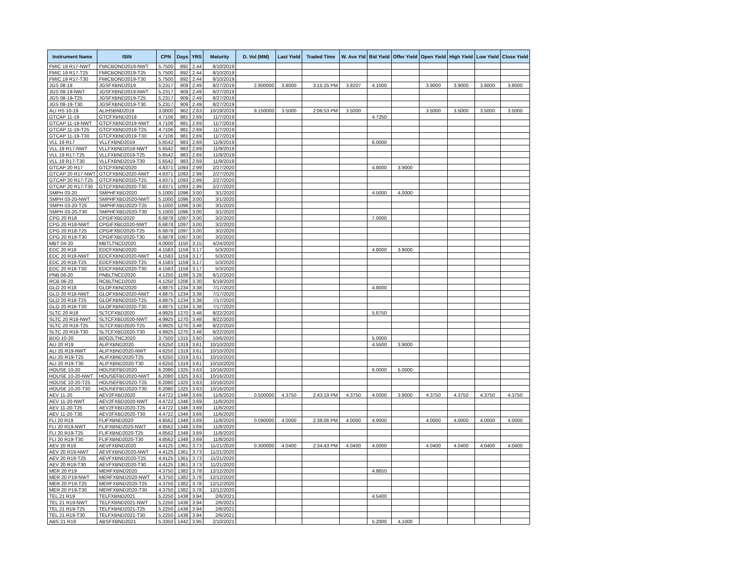| Instrument Name | ISIN | CPN | Days | YRS | Maturity | D. Vol (MM) | Last Yield | Traded Time | W. Ave Yld | Bid Yield | Offer Yield | Open Yield | High Yield | Low Yield | Close Yield |
| --- | --- | --- | --- | --- | --- | --- | --- | --- | --- | --- | --- | --- | --- | --- | --- |
| FMIC 19 R17-NWT | FMICBOND2019-NWT | 5.7500 | 892 | 2.44 | 8/10/2019 | | | | | | | | | | |
| FMIC 19 R17-T25 | FMICBOND2019-T25 | 5.7500 | 892 | 2.44 | 8/10/2019 | | | | | | | | | | |
| FMIC 19 R17-T30 | FMICBOND2019-T30 | 5.7500 | 892 | 2.44 | 8/10/2019 | | | | | | | | | | |
| JGS 08-19 | JGSFXBND2019 | 5.2317 | 909 | 2.49 | 8/27/2019 | 2.900000 | 3.8000 | 3:15:25 PM | 3.8207 | 4.1000 | | 3.9000 | 3.9000 | 3.8000 | 3.8000 |
| JGS 08-19-NWT | JGSFXBND2019-NWT | 5.2317 | 909 | 2.49 | 8/27/2019 | | | | | | | | | | |
| JGS 08-19-T25 | JGSFXBND2019-T25 | 5.2317 | 909 | 2.49 | 8/27/2019 | | | | | | | | | | |
| JGS 08-19-T30 | JGSFXBND2019-T30 | 5.2317 | 909 | 2.49 | 8/27/2019 | | | | | | | | | | |
| ALI HS 10-19 | ALIHSBND2019 | 3.0000 | 962 | 2.63 | 10/19/2019 | 9.150000 | 3.5000 | 2:06:53 PM | 3.5000 | | | 3.5000 | 3.5000 | 3.5000 | 3.5000 |
| GTCAP 11-19 | GTCFXBND2019 | 4.7106 | 981 | 2.69 | 11/7/2019 | | | | | 4.7250 | | | | | |
| GTCAP 11-19-NWT | GTCFXBND2019-NWT | 4.7106 | 981 | 2.69 | 11/7/2019 | | | | | | | | | | |
| GTCAP 11-19-T25 | GTCFXBND2019-T25 | 4.7106 | 981 | 2.69 | 11/7/2019 | | | | | | | | | | |
| GTCAP 11-19-T30 | GTCFXBND2019-T30 | 4.7106 | 981 | 2.69 | 11/7/2019 | | | | | | | | | | |
| VLL 19 R17 | VLLFXBND2019 | 5.6542 | 983 | 2.69 | 11/9/2019 | | | | | 6.0000 | | | | | |
| VLL 19 R17-NWT | VLLFXBND2019-NWT | 5.6542 | 983 | 2.69 | 11/9/2019 | | | | | | | | | | |
| VLL 19 R17-T25 | VLLFXBND2019-T25 | 5.6542 | 983 | 2.69 | 11/9/2019 | | | | | | | | | | |
| VLL 19 R17-T30 | VLLFXBND2019-T30 | 5.6542 | 983 | 2.69 | 11/9/2019 | | | | | | | | | | |
| GTCAP 20 R17 | GTCFXBND2020 | 4.8371 | 1093 | 2.99 | 2/27/2020 | | | | | 4.8000 | 3.9000 | | | | |
| GTCAP 20 R17-NWT | GTCFXBND2020-NWT | 4.8371 | 1093 | 2.99 | 2/27/2020 | | | | | | | | | | |
| GTCAP 20 R17-T25 | GTCFXBND2020-T25 | 4.8371 | 1093 | 2.99 | 2/27/2020 | | | | | | | | | | |
| GTCAP 20 R17-T30 | GTCFXBND2020-T30 | 4.8371 | 1093 | 2.99 | 2/27/2020 | | | | | | | | | | |
| SMPH 03-20 | SMPHFXBD2020 | 5.1000 | 1096 | 3.00 | 3/1/2020 | | | | | 4.5000 | 4.0000 | | | | |
| SMPH 03-20-NWT | SMPHFXBD2020-NWT | 5.1000 | 1096 | 3.00 | 3/1/2020 | | | | | | | | | | |
| SMPH 03-20-T25 | SMPHFXBD2020-T25 | 5.1000 | 1096 | 3.00 | 3/1/2020 | | | | | | | | | | |
| SMPH 03-20-T30 | SMPHFXBD2020-T30 | 5.1000 | 1096 | 3.00 | 3/1/2020 | | | | | | | | | | |
| CPG 20 R18 | CPGIFXBD2020 | 6.6878 | 1097 | 3.00 | 3/2/2020 | | | | | 7.0000 | | | | | |
| CPG 20 R18-NWT | CPGIFXBD2020-NWT | 6.6878 | 1097 | 3.00 | 3/2/2020 | | | | | | | | | | |
| CPG 20 R18-T25 | CPGIFXBD2020-T25 | 6.6878 | 1097 | 3.00 | 3/2/2020 | | | | | | | | | | |
| CPG 20 R18-T30 | CPGIFXBD2020-T30 | 6.6878 | 1097 | 3.00 | 3/2/2020 | | | | | | | | | | |
| MBT 04-20 | MBTLTNCD2020 | 4.0000 | 1150 | 3.15 | 4/24/2020 | | | | | | | | | | |
| EDC 20 R18 | EDCFXBND2020 | 4.1583 | 1159 | 3.17 | 5/3/2020 | | | | | 4.8000 | 3.9000 | | | | |
| EDC 20 R18-NWT | EDCFXBND2020-NWT | 4.1583 | 1159 | 3.17 | 5/3/2020 | | | | | | | | | | |
| EDC 20 R18-T25 | EDCFXBND2020-T25 | 4.1583 | 1159 | 3.17 | 5/3/2020 | | | | | | | | | | |
| EDC 20 R18-T30 | EDCFXBND2020-T30 | 4.1583 | 1159 | 3.17 | 5/3/2020 | | | | | | | | | | |
| PNB 06-20 | PNBLTNCD2020 | 4.1250 | 1199 | 3.28 | 6/12/2020 | | | | | | | | | | |
| RCB 06-20 | RCBLTNCD2020 | 4.1250 | 1206 | 3.30 | 6/19/2020 | | | | | | | | | | |
| GLO 20 R18 | GLOFXBND2020 | 4.8875 | 1234 | 3.38 | 7/17/2020 | | | | | 4.8000 | | | | | |
| GLO 20 R18-NWT | GLOFXBND2020-NWT | 4.8875 | 1234 | 3.38 | 7/17/2020 | | | | | | | | | | |
| GLO 20 R18-T25 | GLOFXBND2020-T25 | 4.8875 | 1234 | 3.38 | 7/17/2020 | | | | | | | | | | |
| GLO 20 R18-T30 | GLOFXBND2020-T30 | 4.8875 | 1234 | 3.38 | 7/17/2020 | | | | | | | | | | |
| SLTC 20 R18 | SLTCFXBD2020 | 4.9925 | 1270 | 3.48 | 8/22/2020 | | | | | 5.8750 | | | | | |
| SLTC 20 R18-NWT | SLTCFXBD2020-NWT | 4.9925 | 1270 | 3.48 | 8/22/2020 | | | | | | | | | | |
| SLTC 20 R18-T25 | SLTCFXBD2020-T25 | 4.9925 | 1270 | 3.48 | 8/22/2020 | | | | | | | | | | |
| SLTC 20 R18-T30 | SLTCFXBD2020-T30 | 4.9925 | 1270 | 3.48 | 8/22/2020 | | | | | | | | | | |
| BDO 10-20 | BDO2LTNC2020 | 3.7500 | 1315 | 3.60 | 10/6/2020 | | | | | 5.0000 | | | | | |
| ALI 20 R19 | ALIFXBND2020 | 4.6250 | 1319 | 3.61 | 10/10/2020 | | | | | 4.5500 | 3.9000 | | | | |
| ALI 20 R19-NWT | ALIFXBND2020-NWT | 4.6250 | 1319 | 3.61 | 10/10/2020 | | | | | | | | | | |
| ALI 20 R19-T25 | ALIFXBND2020-T25 | 4.6250 | 1319 | 3.61 | 10/10/2020 | | | | | | | | | | |
| ALI 20 R19-T30 | ALIFXBND2020-T30 | 4.6250 | 1319 | 3.61 | 10/10/2020 | | | | | | | | | | |
| HOUSE 10-20 | HOUSEFBD2020 | 6.2080 | 1325 | 3.63 | 10/16/2020 | | | | | 6.0000 | 5.0000 | | | | |
| HOUSE 10-20-NWT | HOUSEFBD2020-NWT | 6.2080 | 1325 | 3.63 | 10/16/2020 | | | | | | | | | | |
| HOUSE 10-20-T25 | HOUSEFBD2020-T25 | 6.2080 | 1325 | 3.63 | 10/16/2020 | | | | | | | | | | |
| HOUSE 10-20-T30 | HOUSEFBD2020-T30 | 6.2080 | 1325 | 3.63 | 10/16/2020 | | | | | | | | | | |
| AEV 11-20 | AEV2FXBD2020 | 4.4722 | 1346 | 3.69 | 11/6/2020 | 0.500000 | 4.3750 | 2:43:19 PM | 4.3750 | 4.5000 | 3.9000 | 4.3750 | 4.3750 | 4.3750 | 4.3750 |
| AEV 11-20-NWT | AEV2FXBD2020-NWT | 4.4722 | 1346 | 3.69 | 11/6/2020 | | | | | | | | | | |
| AEV 11-20-T25 | AEV2FXBD2020-T25 | 4.4722 | 1346 | 3.69 | 11/6/2020 | | | | | | | | | | |
| AEV 11-20-T30 | AEV2FXBD2020-T30 | 4.4722 | 1346 | 3.69 | 11/6/2020 | | | | | | | | | | |
| FLI 20 R19 | FLIFXBND2020 | 4.8562 | 1348 | 3.69 | 11/8/2020 | 0.090000 | 4.0000 | 2:38:06 PM | 4.0000 | 4.9000 | | 4.0000 | 4.0000 | 4.0000 | 4.0000 |
| FLI 20 R19-NWT | FLIFXBND2020-NWT | 4.8562 | 1348 | 3.69 | 11/8/2020 | | | | | | | | | | |
| FLI 20 R19-T25 | FLIFXBND2020-T25 | 4.8562 | 1348 | 3.69 | 11/8/2020 | | | | | | | | | | |
| FLI 20 R19-T30 | FLIFXBND2020-T30 | 4.8562 | 1348 | 3.69 | 11/8/2020 | | | | | | | | | | |
| AEV 20 R19 | AEVFXBND2020 | 4.4125 | 1361 | 3.73 | 11/21/2020 | 0.300000 | 4.0400 | 2:34:43 PM | 4.0400 | 4.5000 | | 4.0400 | 4.0400 | 4.0400 | 4.0400 |
| AEV 20 R19-NWT | AEVFXBND2020-NWT | 4.4125 | 1361 | 3.73 | 11/21/2020 | | | | | | | | | | |
| AEV 20 R19-T25 | AEVFXBND2020-T25 | 4.4125 | 1361 | 3.73 | 11/21/2020 | | | | | | | | | | |
| AEV 20 R19-T30 | AEVFXBND2020-T30 | 4.4125 | 1361 | 3.73 | 11/21/2020 | | | | | | | | | | |
| MER 20 P19 | MERFXBND2020 | 4.3750 | 1382 | 3.78 | 12/12/2020 | | | | | 4.8650 | | | | | |
| MER 20 P19-NWT | MERFXBND2020-NWT | 4.3750 | 1382 | 3.78 | 12/12/2020 | | | | | | | | | | |
| MER 20 P19-T25 | MERFXBND2020-T25 | 4.3750 | 1382 | 3.78 | 12/12/2020 | | | | | | | | | | |
| MER 20 P19-T30 | MERFXBND2020-T30 | 4.3750 | 1382 | 3.78 | 12/12/2020 | | | | | | | | | | |
| TEL 21 R19 | TELFXBND2021 | 5.2250 | 1438 | 3.94 | 2/6/2021 | | | | | 4.5400 | | | | | |
| TEL 21 R19-NWT | TELFXBND2021-NWT | 5.2250 | 1438 | 3.94 | 2/6/2021 | | | | | | | | | | |
| TEL 21 R19-T25 | TELFXBND2021-T25 | 5.2250 | 1438 | 3.94 | 2/6/2021 | | | | | | | | | | |
| TEL 21 R19-T30 | TELFXBND2021-T30 | 5.2250 | 1438 | 3.94 | 2/6/2021 | | | | | | | | | | |
| ABS 21 R19 | ABSFXBND2021 | 5.3350 | 1442 | 3.95 | 2/10/2021 | | | | | 5.2000 | 4.1000 | | | | |